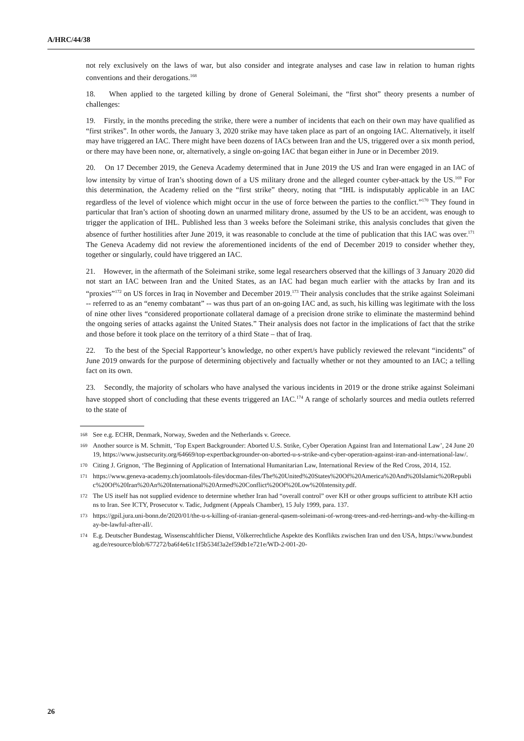A/HRC/44/38
not rely exclusively on the laws of war, but also consider and integrate analyses and case law in relation to human rights conventions and their derogations.<sup>168</sup>
18. When applied to the targeted killing by drone of General Soleimani, the “first shot” theory presents a number of challenges:
19. Firstly, in the months preceding the strike, there were a number of incidents that each on their own may have qualified as “first strikes”. In other words, the January 3, 2020 strike may have taken place as part of an ongoing IAC. Alternatively, it itself may have triggered an IAC. There might have been dozens of IACs between Iran and the US, triggered over a six month period, or there may have been none, or, alternatively, a single on-going IAC that began either in June or in December 2019.
20. On 17 December 2019, the Geneva Academy determined that in June 2019 the US and Iran were engaged in an IAC of low intensity by virtue of Iran’s shooting down of a US military drone and the alleged counter cyber-attack by the US.<sup>169</sup> For this determination, the Academy relied on the “first strike” theory, noting that “IHL is indisputably applicable in an IAC regardless of the level of violence which might occur in the use of force between the parties to the conflict.”<sup>170</sup> They found in particular that Iran’s action of shooting down an unarmed military drone, assumed by the US to be an accident, was enough to trigger the application of IHL. Published less than 3 weeks before the Soleimani strike, this analysis concludes that given the absence of further hostilities after June 2019, it was reasonable to conclude at the time of publication that this IAC was over.<sup>171</sup> The Geneva Academy did not review the aforementioned incidents of the end of December 2019 to consider whether they, together or singularly, could have triggered an IAC.
21. However, in the aftermath of the Soleimani strike, some legal researchers observed that the killings of 3 January 2020 did not start an IAC between Iran and the United States, as an IAC had began much earlier with the attacks by Iran and its “proxies”<sup>172</sup> on US forces in Iraq in November and December 2019.<sup>173</sup> Their analysis concludes that the strike against Soleimani -- referred to as an “enemy combatant” -- was thus part of an on-going IAC and, as such, his killing was legitimate with the loss of nine other lives “considered proportionate collateral damage of a precision drone strike to eliminate the mastermind behind the ongoing series of attacks against the United States.” Their analysis does not factor in the implications of fact that the strike and those before it took place on the territory of a third State – that of Iraq.
22. To the best of the Special Rapporteur’s knowledge, no other expert/s have publicly reviewed the relevant “incidents” of June 2019 onwards for the purpose of determining objectively and factually whether or not they amounted to an IAC; a telling fact on its own.
23. Secondly, the majority of scholars who have analysed the various incidents in 2019 or the drone strike against Soleimani have stopped short of concluding that these events triggered an IAC.<sup>174</sup> A range of scholarly sources and media outlets referred to the state of
168 See e.g. ECHR, Denmark, Norway, Sweden and the Netherlands v. Greece.
169 Another source is M. Schmitt, ‘Top Expert Backgrounder: Aborted U.S. Strike, Cyber Operation Against Iran and International Law’, 24 June 2019, https://www.justsecurity.org/64669/top-expertbackgrounder-on-aborted-u-s-strike-and-cyber-operation-against-iran-and-international-law/.
170 Citing J. Grignon, ‘The Beginning of Application of International Humanitarian Law, International Review of the Red Cross, 2014, 152.
171 https://www.geneva-academy.ch/joomlatools-files/docman-files/The%20United%20States%20Of%20America%20And%20Islamic%20Republic%20Of%20Iran%20An%20International%20Armed%20Conflict%20Of%20Low%20Intensity.pdf.
172 The US itself has not supplied evidence to determine whether Iran had “overall control” over KH or other groups sufficient to attribute KH actions to Iran. See ICTY, Prosecutor v. Tadic, Judgment (Appeals Chamber), 15 July 1999, para. 137.
173 https://gpil.jura.uni-bonn.de/2020/01/the-u-s-killing-of-iranian-general-qasem-soleimani-of-wrong-trees-and-red-herrings-and-why-the-killing-may-be-lawful-after-all/.
174 E.g. Deutscher Bundestag, Wissenscahftlicher Dienst, Völkerrechtliche Aspekte des Konflikts zwischen Iran und den USA, https://www.bundestag.de/resource/blob/677272/ba6f4e61c1f5b534f3a2ef59db1e721e/WD-2-001-20-
26